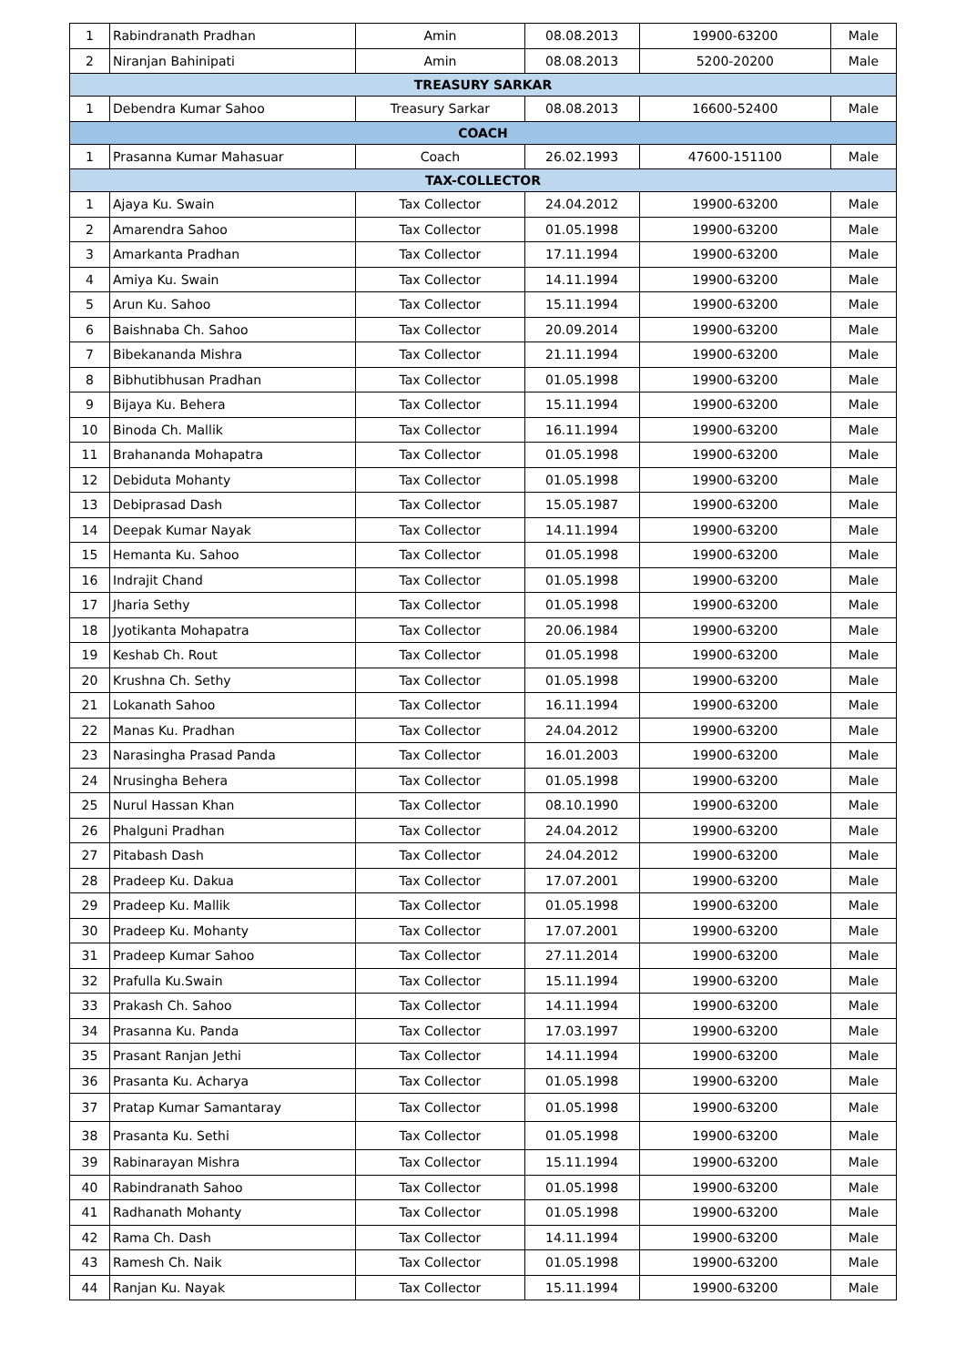| 1 | Rabindranath Pradhan | Amin | 08.08.2013 | 19900-63200 | Male |
| 2 | Niranjan Bahinipati | Amin | 08.08.2013 | 5200-20200 | Male |
| TREASURY SARKAR | | | | | |
| 1 | Debendra Kumar Sahoo | Treasury Sarkar | 08.08.2013 | 16600-52400 | Male |
| COACH | | | | | |
| 1 | Prasanna Kumar Mahasuar | Coach | 26.02.1993 | 47600-151100 | Male |
| TAX-COLLECTOR | | | | | |
| 1 | Ajaya Ku. Swain | Tax Collector | 24.04.2012 | 19900-63200 | Male |
| 2 | Amarendra Sahoo | Tax Collector | 01.05.1998 | 19900-63200 | Male |
| 3 | Amarkanta Pradhan | Tax Collector | 17.11.1994 | 19900-63200 | Male |
| 4 | Amiya Ku. Swain | Tax Collector | 14.11.1994 | 19900-63200 | Male |
| 5 | Arun Ku. Sahoo | Tax Collector | 15.11.1994 | 19900-63200 | Male |
| 6 | Baishnaba Ch. Sahoo | Tax Collector | 20.09.2014 | 19900-63200 | Male |
| 7 | Bibekananda Mishra | Tax Collector | 21.11.1994 | 19900-63200 | Male |
| 8 | Bibhutibhusan Pradhan | Tax Collector | 01.05.1998 | 19900-63200 | Male |
| 9 | Bijaya Ku. Behera | Tax Collector | 15.11.1994 | 19900-63200 | Male |
| 10 | Binoda Ch. Mallik | Tax Collector | 16.11.1994 | 19900-63200 | Male |
| 11 | Brahananda Mohapatra | Tax Collector | 01.05.1998 | 19900-63200 | Male |
| 12 | Debiduta Mohanty | Tax Collector | 01.05.1998 | 19900-63200 | Male |
| 13 | Debiprasad Dash | Tax Collector | 15.05.1987 | 19900-63200 | Male |
| 14 | Deepak Kumar Nayak | Tax Collector | 14.11.1994 | 19900-63200 | Male |
| 15 | Hemanta Ku. Sahoo | Tax Collector | 01.05.1998 | 19900-63200 | Male |
| 16 | Indrajit Chand | Tax Collector | 01.05.1998 | 19900-63200 | Male |
| 17 | Jharia Sethy | Tax Collector | 01.05.1998 | 19900-63200 | Male |
| 18 | Jyotikanta Mohapatra | Tax Collector | 20.06.1984 | 19900-63200 | Male |
| 19 | Keshab Ch. Rout | Tax Collector | 01.05.1998 | 19900-63200 | Male |
| 20 | Krushna Ch. Sethy | Tax Collector | 01.05.1998 | 19900-63200 | Male |
| 21 | Lokanath Sahoo | Tax Collector | 16.11.1994 | 19900-63200 | Male |
| 22 | Manas Ku. Pradhan | Tax Collector | 24.04.2012 | 19900-63200 | Male |
| 23 | Narasingha Prasad Panda | Tax Collector | 16.01.2003 | 19900-63200 | Male |
| 24 | Nrusingha Behera | Tax Collector | 01.05.1998 | 19900-63200 | Male |
| 25 | Nurul Hassan Khan | Tax Collector | 08.10.1990 | 19900-63200 | Male |
| 26 | Phalguni Pradhan | Tax Collector | 24.04.2012 | 19900-63200 | Male |
| 27 | Pitabash Dash | Tax Collector | 24.04.2012 | 19900-63200 | Male |
| 28 | Pradeep Ku. Dakua | Tax Collector | 17.07.2001 | 19900-63200 | Male |
| 29 | Pradeep Ku. Mallik | Tax Collector | 01.05.1998 | 19900-63200 | Male |
| 30 | Pradeep Ku. Mohanty | Tax Collector | 17.07.2001 | 19900-63200 | Male |
| 31 | Pradeep Kumar Sahoo | Tax Collector | 27.11.2014 | 19900-63200 | Male |
| 32 | Prafulla Ku.Swain | Tax Collector | 15.11.1994 | 19900-63200 | Male |
| 33 | Prakash Ch. Sahoo | Tax Collector | 14.11.1994 | 19900-63200 | Male |
| 34 | Prasanna Ku. Panda | Tax Collector | 17.03.1997 | 19900-63200 | Male |
| 35 | Prasant Ranjan Jethi | Tax Collector | 14.11.1994 | 19900-63200 | Male |
| 36 | Prasanta Ku. Acharya | Tax Collector | 01.05.1998 | 19900-63200 | Male |
| 37 | Pratap Kumar Samantaray | Tax Collector | 01.05.1998 | 19900-63200 | Male |
| 38 | Prasanta Ku. Sethi | Tax Collector | 01.05.1998 | 19900-63200 | Male |
| 39 | Rabinarayan Mishra | Tax Collector | 15.11.1994 | 19900-63200 | Male |
| 40 | Rabindranath Sahoo | Tax Collector | 01.05.1998 | 19900-63200 | Male |
| 41 | Radhanath Mohanty | Tax Collector | 01.05.1998 | 19900-63200 | Male |
| 42 | Rama Ch. Dash | Tax Collector | 14.11.1994 | 19900-63200 | Male |
| 43 | Ramesh Ch. Naik | Tax Collector | 01.05.1998 | 19900-63200 | Male |
| 44 | Ranjan Ku. Nayak | Tax Collector | 15.11.1994 | 19900-63200 | Male |